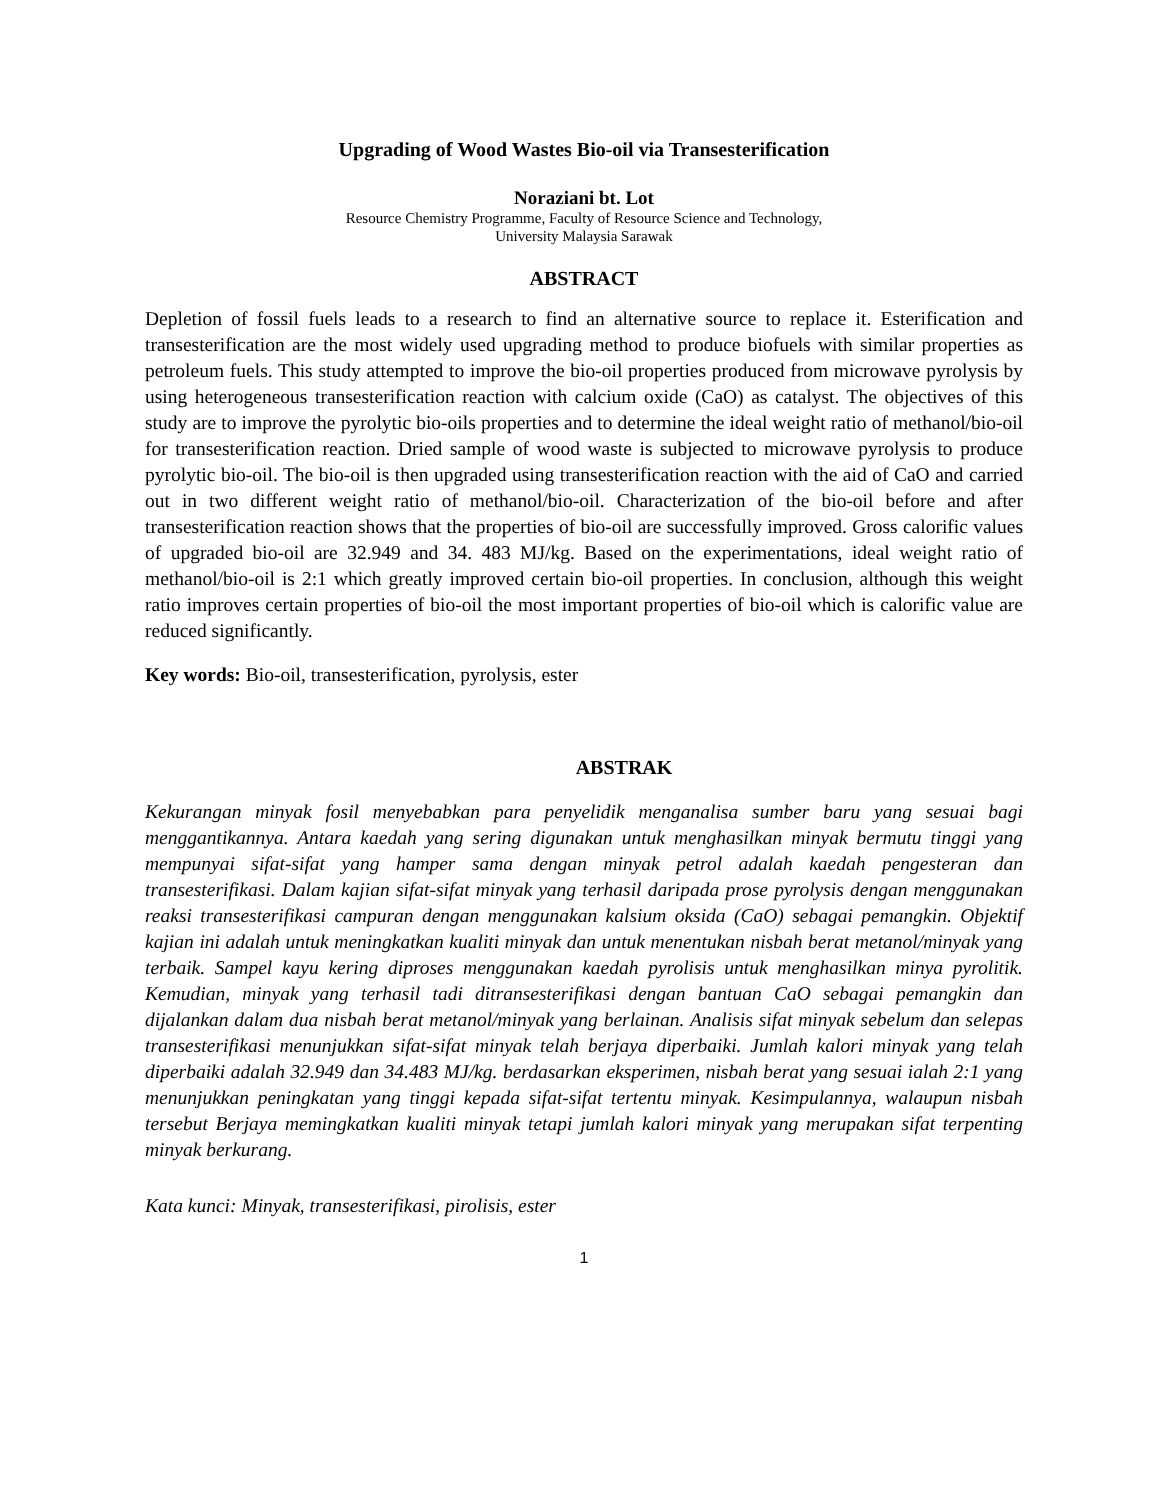Upgrading of Wood Wastes Bio-oil via Transesterification
Noraziani bt. Lot
Resource Chemistry Programme, Faculty of Resource Science and Technology,
University Malaysia Sarawak
ABSTRACT
Depletion of fossil fuels leads to a research to find an alternative source to replace it. Esterification and transesterification are the most widely used upgrading method to produce biofuels with similar properties as petroleum fuels. This study attempted to improve the bio-oil properties produced from microwave pyrolysis by using heterogeneous transesterification reaction with calcium oxide (CaO) as catalyst. The objectives of this study are to improve the pyrolytic bio-oils properties and to determine the ideal weight ratio of methanol/bio-oil for transesterification reaction. Dried sample of wood waste is subjected to microwave pyrolysis to produce pyrolytic bio-oil. The bio-oil is then upgraded using transesterification reaction with the aid of CaO and carried out in two different weight ratio of methanol/bio-oil. Characterization of the bio-oil before and after transesterification reaction shows that the properties of bio-oil are successfully improved. Gross calorific values of upgraded bio-oil are 32.949 and 34. 483 MJ/kg. Based on the experimentations, ideal weight ratio of methanol/bio-oil is 2:1 which greatly improved certain bio-oil properties. In conclusion, although this weight ratio improves certain properties of bio-oil the most important properties of bio-oil which is calorific value are reduced significantly.
Key words: Bio-oil, transesterification, pyrolysis, ester
ABSTRAK
Kekurangan minyak fosil menyebabkan para penyelidik menganalisa sumber baru yang sesuai bagi menggantikannya. Antara kaedah yang sering digunakan untuk menghasilkan minyak bermutu tinggi yang mempunyai sifat-sifat yang hamper sama dengan minyak petrol adalah kaedah pengesteran dan transesterifikasi. Dalam kajian sifat-sifat minyak yang terhasil daripada prose pyrolysis dengan menggunakan reaksi transesterifikasi campuran dengan menggunakan kalsium oksida (CaO) sebagai pemangkin. Objektif kajian ini adalah untuk meningkatkan kualiti minyak dan untuk menentukan nisbah berat metanol/minyak yang terbaik. Sampel kayu kering diproses menggunakan kaedah pyrolisis untuk menghasilkan minya pyrolitik. Kemudian, minyak yang terhasil tadi ditransesterifikasi dengan bantuan CaO sebagai pemangkin dan dijalankan dalam dua nisbah berat metanol/minyak yang berlainan. Analisis sifat minyak sebelum dan selepas transesterifikasi menunjukkan sifat-sifat minyak telah berjaya diperbaiki. Jumlah kalori minyak yang telah diperbaiki adalah 32.949 dan 34.483 MJ/kg. berdasarkan eksperimen, nisbah berat yang sesuai ialah 2:1 yang menunjukkan peningkatan yang tinggi kepada sifat-sifat tertentu minyak. Kesimpulannya, walaupun nisbah tersebut Berjaya memingkatkan kualiti minyak tetapi jumlah kalori minyak yang merupakan sifat terpenting minyak berkurang.
Kata kunci: Minyak, transesterifikasi, pirolisis, ester
1